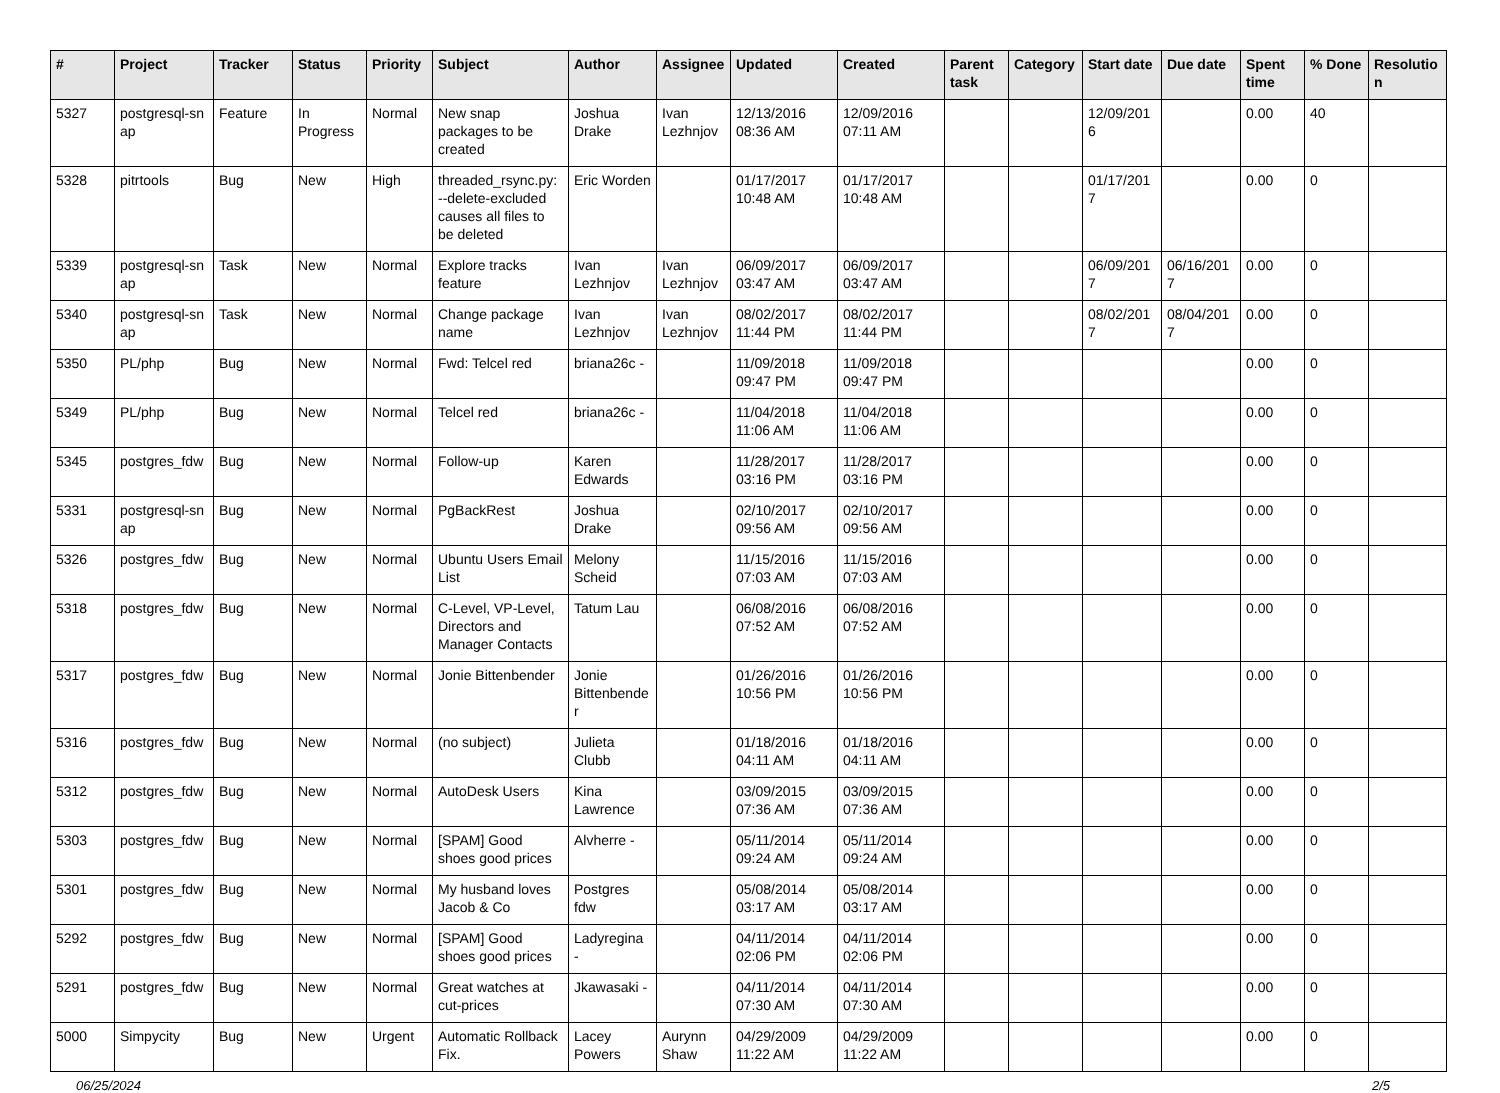| # | Project | Tracker | Status | Priority | Subject | Author | Assignee | Updated | Created | Parent task | Category | Start date | Due date | Spent time | % Done | Resolutio n |
| --- | --- | --- | --- | --- | --- | --- | --- | --- | --- | --- | --- | --- | --- | --- | --- | --- |
| 5327 | postgresql-sn ap | Feature | In Progress | Normal | New snap packages to be created | Joshua Drake | Ivan Lezhnjov | 12/13/2016 08:36 AM | 12/09/2016 07:11 AM | | | 12/09/201 6 | | 0.00 | 40 | |
| 5328 | pitrtools | Bug | New | High | threaded_rsync.py: --delete-excluded causes all files to be deleted | Eric Worden | | 01/17/2017 10:48 AM | 01/17/2017 10:48 AM | | | 01/17/201 7 | | 0.00 | 0 | |
| 5339 | postgresql-sn ap | Task | New | Normal | Explore tracks feature | Ivan Lezhnjov | Ivan Lezhnjov | 06/09/2017 03:47 AM | 06/09/2017 03:47 AM | | | 06/09/201 7 | 06/16/201 7 | 0.00 | 0 | |
| 5340 | postgresql-sn ap | Task | New | Normal | Change package name | Ivan Lezhnjov | Ivan Lezhnjov | 08/02/2017 11:44 PM | 08/02/2017 11:44 PM | | | 08/02/201 7 | 08/04/201 7 | 0.00 | 0 | |
| 5350 | PL/php | Bug | New | Normal | Fwd: Telcel red | briana26c - | | 11/09/2018 09:47 PM | 11/09/2018 09:47 PM | | | | | 0.00 | 0 | |
| 5349 | PL/php | Bug | New | Normal | Telcel red | briana26c - | | 11/04/2018 11:06 AM | 11/04/2018 11:06 AM | | | | | 0.00 | 0 | |
| 5345 | postgres_fdw | Bug | New | Normal | Follow-up | Karen Edwards | | 11/28/2017 03:16 PM | 11/28/2017 03:16 PM | | | | | 0.00 | 0 | |
| 5331 | postgresql-sn ap | Bug | New | Normal | PgBackRest | Joshua Drake | | 02/10/2017 09:56 AM | 02/10/2017 09:56 AM | | | | | 0.00 | 0 | |
| 5326 | postgres_fdw | Bug | New | Normal | Ubuntu Users Email List | Melony Scheid | | 11/15/2016 07:03 AM | 11/15/2016 07:03 AM | | | | | 0.00 | 0 | |
| 5318 | postgres_fdw | Bug | New | Normal | C-Level, VP-Level, Directors and Manager Contacts | Tatum Lau | | 06/08/2016 07:52 AM | 06/08/2016 07:52 AM | | | | | 0.00 | 0 | |
| 5317 | postgres_fdw | Bug | New | Normal | Jonie Bittenbender | Jonie Bittenbende r | | 01/26/2016 10:56 PM | 01/26/2016 10:56 PM | | | | | 0.00 | 0 | |
| 5316 | postgres_fdw | Bug | New | Normal | (no subject) | Julieta Clubb | | 01/18/2016 04:11 AM | 01/18/2016 04:11 AM | | | | | 0.00 | 0 | |
| 5312 | postgres_fdw | Bug | New | Normal | AutoDesk Users | Kina Lawrence | | 03/09/2015 07:36 AM | 03/09/2015 07:36 AM | | | | | 0.00 | 0 | |
| 5303 | postgres_fdw | Bug | New | Normal | [SPAM] Good shoes good prices | Alvherre - | | 05/11/2014 09:24 AM | 05/11/2014 09:24 AM | | | | | 0.00 | 0 | |
| 5301 | postgres_fdw | Bug | New | Normal | My husband loves Jacob & Co | Postgres fdw | | 05/08/2014 03:17 AM | 05/08/2014 03:17 AM | | | | | 0.00 | 0 | |
| 5292 | postgres_fdw | Bug | New | Normal | [SPAM] Good shoes good prices | Ladyregina - | | 04/11/2014 02:06 PM | 04/11/2014 02:06 PM | | | | | 0.00 | 0 | |
| 5291 | postgres_fdw | Bug | New | Normal | Great watches at cut-prices | Jkawasaki - | | 04/11/2014 07:30 AM | 04/11/2014 07:30 AM | | | | | 0.00 | 0 | |
| 5000 | Simpycity | Bug | New | Urgent | Automatic Rollback Fix. | Lacey Powers | Aurynn Shaw | 04/29/2009 11:22 AM | 04/29/2009 11:22 AM | | | | | 0.00 | 0 | |
06/25/2024 2/5